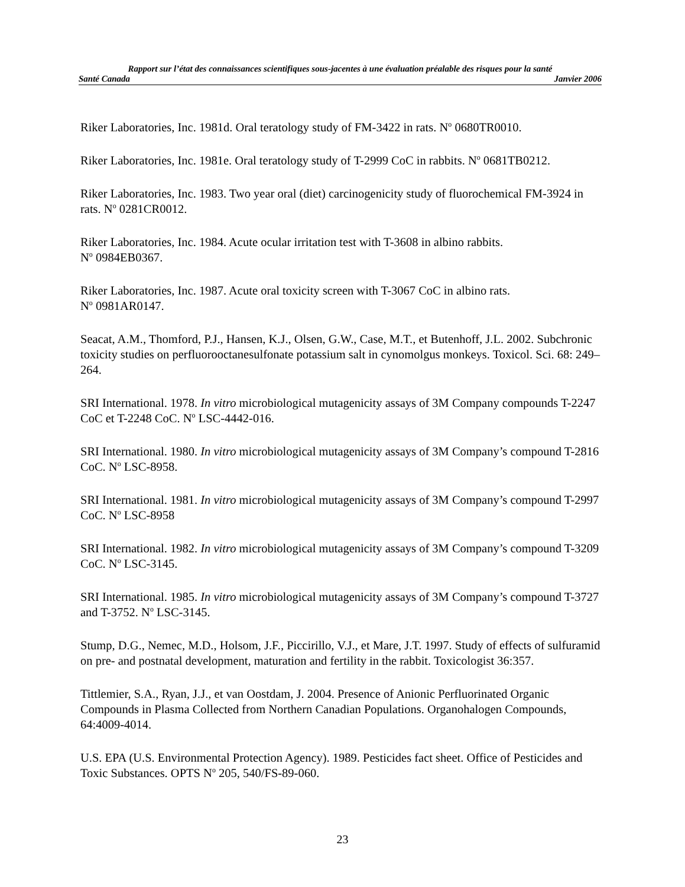Rapport sur l’état des connaissances scientifiques sous-jacentes à une évaluation préalable des risques pour la santé
Santé Canada Janvier 2006
Riker Laboratories, Inc. 1981d. Oral teratology study of FM-3422 in rats. N<sup>o</sup> 0680TR0010.
Riker Laboratories, Inc. 1981e. Oral teratology study of T-2999 CoC in rabbits. N<sup>o</sup> 0681TB0212.
Riker Laboratories, Inc. 1983. Two year oral (diet) carcinogenicity study of fluorochemical FM-3924 in rats. N<sup>o</sup> 0281CR0012.
Riker Laboratories, Inc. 1984. Acute ocular irritation test with T-3608 in albino rabbits.
N<sup>o</sup> 0984EB0367.
Riker Laboratories, Inc. 1987. Acute oral toxicity screen with T-3067 CoC in albino rats.
N<sup>o</sup> 0981AR0147.
Seacat, A.M., Thomford, P.J., Hansen, K.J., Olsen, G.W., Case, M.T., et Butenhoff, J.L. 2002. Subchronic toxicity studies on perfluorooctanesulfonate potassium salt in cynomolgus monkeys. Toxicol. Sci. 68: 249–264.
SRI International. 1978. In vitro microbiological mutagenicity assays of 3M Company compounds T-2247 CoC et T-2248 CoC. N<sup>o</sup> LSC-4442-016.
SRI International. 1980. In vitro microbiological mutagenicity assays of 3M Company’s compound T-2816 CoC. N<sup>o</sup> LSC-8958.
SRI International. 1981. In vitro microbiological mutagenicity assays of 3M Company’s compound T-2997 CoC. N<sup>o</sup> LSC-8958
SRI International. 1982. In vitro microbiological mutagenicity assays of 3M Company’s compound T-3209 CoC. N<sup>o</sup> LSC-3145.
SRI International. 1985. In vitro microbiological mutagenicity assays of 3M Company’s compound T-3727 and T-3752. N<sup>o</sup> LSC-3145.
Stump, D.G., Nemec, M.D., Holsom, J.F., Piccirillo, V.J., et Mare, J.T. 1997. Study of effects of sulfuramid on pre- and postnatal development, maturation and fertility in the rabbit. Toxicologist 36:357.
Tittlemier, S.A., Ryan, J.J., et van Oostdam, J. 2004. Presence of Anionic Perfluorinated Organic Compounds in Plasma Collected from Northern Canadian Populations. Organohalogen Compounds, 64:4009-4014.
U.S. EPA (U.S. Environmental Protection Agency). 1989. Pesticides fact sheet. Office of Pesticides and Toxic Substances. OPTS N<sup>o</sup> 205, 540/FS-89-060.
23